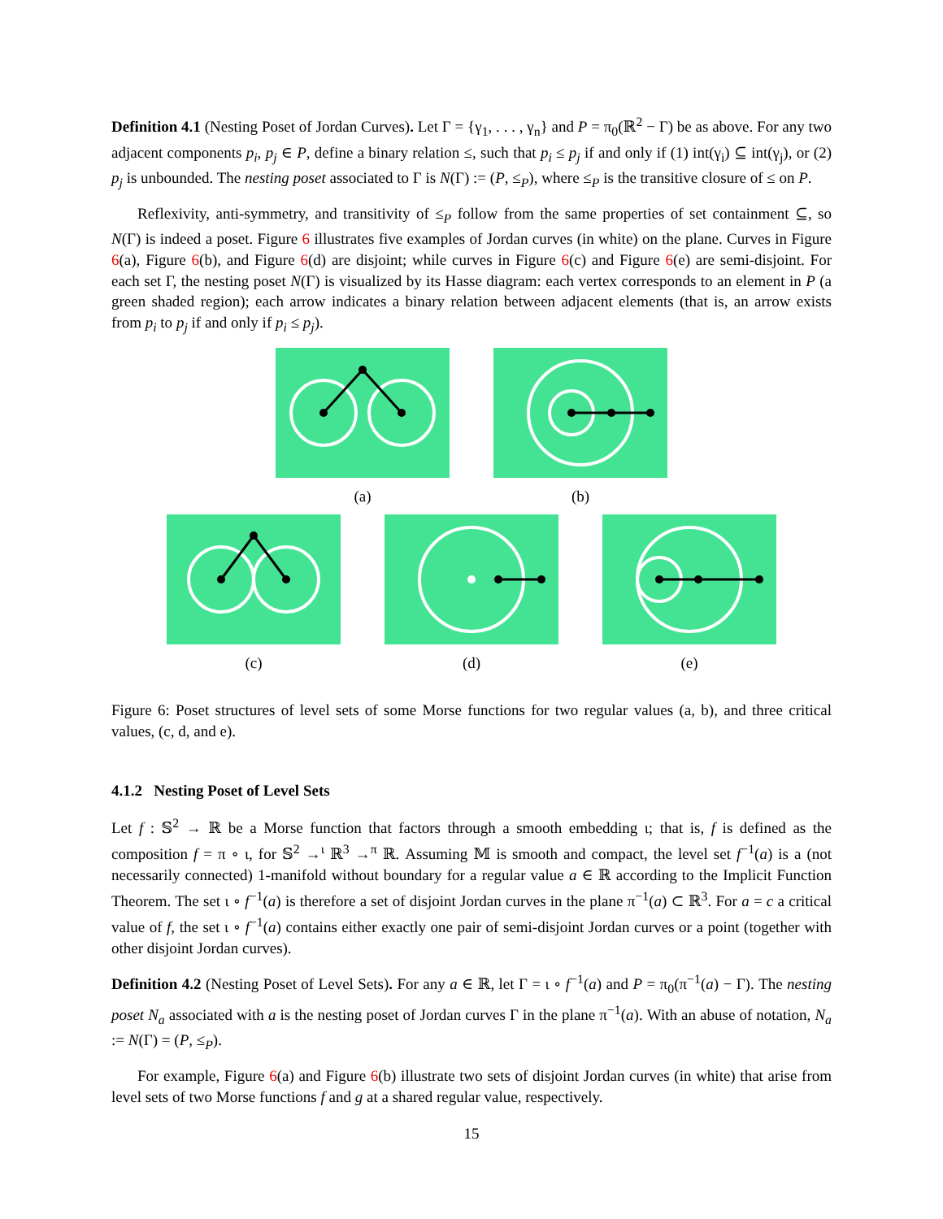Definition 4.1 (Nesting Poset of Jordan Curves). Let Γ = {γ<sub>1</sub>, . . . , γ<sub>n</sub>} and P = π<sub>0</sub>(ℝ<sup>2</sup> − Γ) be as above. For any two adjacent components p<sub>i</sub>, p<sub>j</sub> ∈ P, define a binary relation ≤, such that p<sub>i</sub> ≤ p<sub>j</sub> if and only if (1) int(γ<sub>i</sub>) ⊆ int(γ<sub>j</sub>), or (2) p<sub>j</sub> is unbounded. The nesting poset associated to Γ is N(Γ) := (P, ≤<sub>P</sub>), where ≤<sub>P</sub> is the transitive closure of ≤ on P.
Reflexivity, anti-symmetry, and transitivity of ≤<sub>P</sub> follow from the same properties of set containment ⊆, so N(Γ) is indeed a poset. Figure 6 illustrates five examples of Jordan curves (in white) on the plane. Curves in Figure 6(a), Figure 6(b), and Figure 6(d) are disjoint; while curves in Figure 6(c) and Figure 6(e) are semi-disjoint. For each set Γ, the nesting poset N(Γ) is visualized by its Hasse diagram: each vertex corresponds to an element in P (a green shaded region); each arrow indicates a binary relation between adjacent elements (that is, an arrow exists from p<sub>i</sub> to p<sub>j</sub> if and only if p<sub>i</sub> ≤ p<sub>j</sub>).
(a) (b)
(c) (d) (e)
Figure 6: Poset structures of level sets of some Morse functions for two regular values (a, b), and three critical values, (c, d, and e).
4.1.2 Nesting Poset of Level Sets
Let f : 𝕊<sup>2</sup> → ℝ be a Morse function that factors through a smooth embedding ι; that is, f is defined as the composition f = π ∘ ι, for 𝕊<sup>2</sup> →<sup>ι</sup> ℝ<sup>3</sup> →<sup>π</sup> ℝ. Assuming 𝕄 is smooth and compact, the level set f<sup>−1</sup>(a) is a (not necessarily connected) 1-manifold without boundary for a regular value a ∈ ℝ according to the Implicit Function Theorem. The set ι ∘ f<sup>−1</sup>(a) is therefore a set of disjoint Jordan curves in the plane π<sup>−1</sup>(a) ⊂ ℝ<sup>3</sup>. For a = c a critical value of f, the set ι ∘ f<sup>−1</sup>(a) contains either exactly one pair of semi-disjoint Jordan curves or a point (together with other disjoint Jordan curves).
Definition 4.2 (Nesting Poset of Level Sets). For any a ∈ ℝ, let Γ = ι ∘ f<sup>−1</sup>(a) and P = π<sub>0</sub>(π<sup>−1</sup>(a) − Γ). The nesting poset N<sub>a</sub> associated with a is the nesting poset of Jordan curves Γ in the plane π<sup>−1</sup>(a). With an abuse of notation, N<sub>a</sub> := N(Γ) = (P, ≤<sub>P</sub>).
For example, Figure 6(a) and Figure 6(b) illustrate two sets of disjoint Jordan curves (in white) that arise from level sets of two Morse functions f and g at a shared regular value, respectively.
15